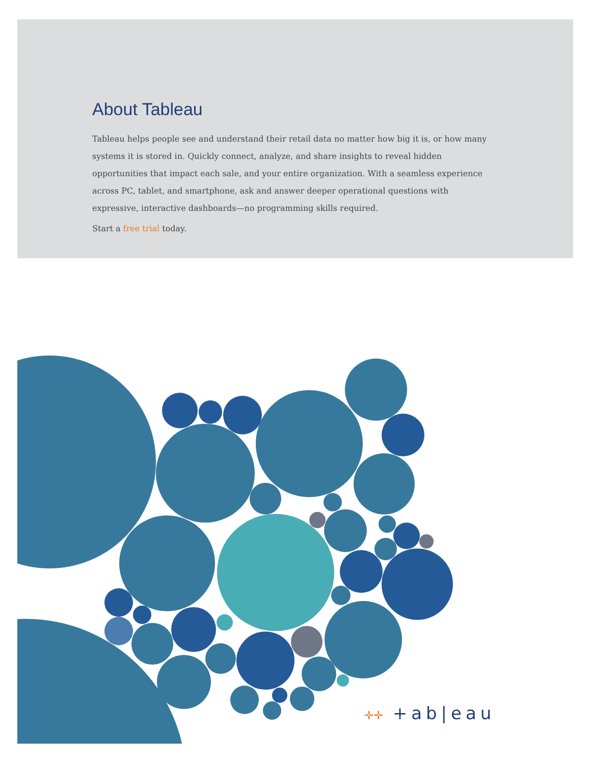About Tableau
Tableau helps people see and understand their retail data no matter how big it is, or how many systems it is stored in. Quickly connect, analyze, and share insights to reveal hidden opportunities that impact each sale, and your entire organization. With a seamless experience across PC, tablet, and smartphone, ask and answer deeper operational questions with expressive, interactive dashboards—no programming skills required.
Start a free trial today.
✛✛ +ab|eau